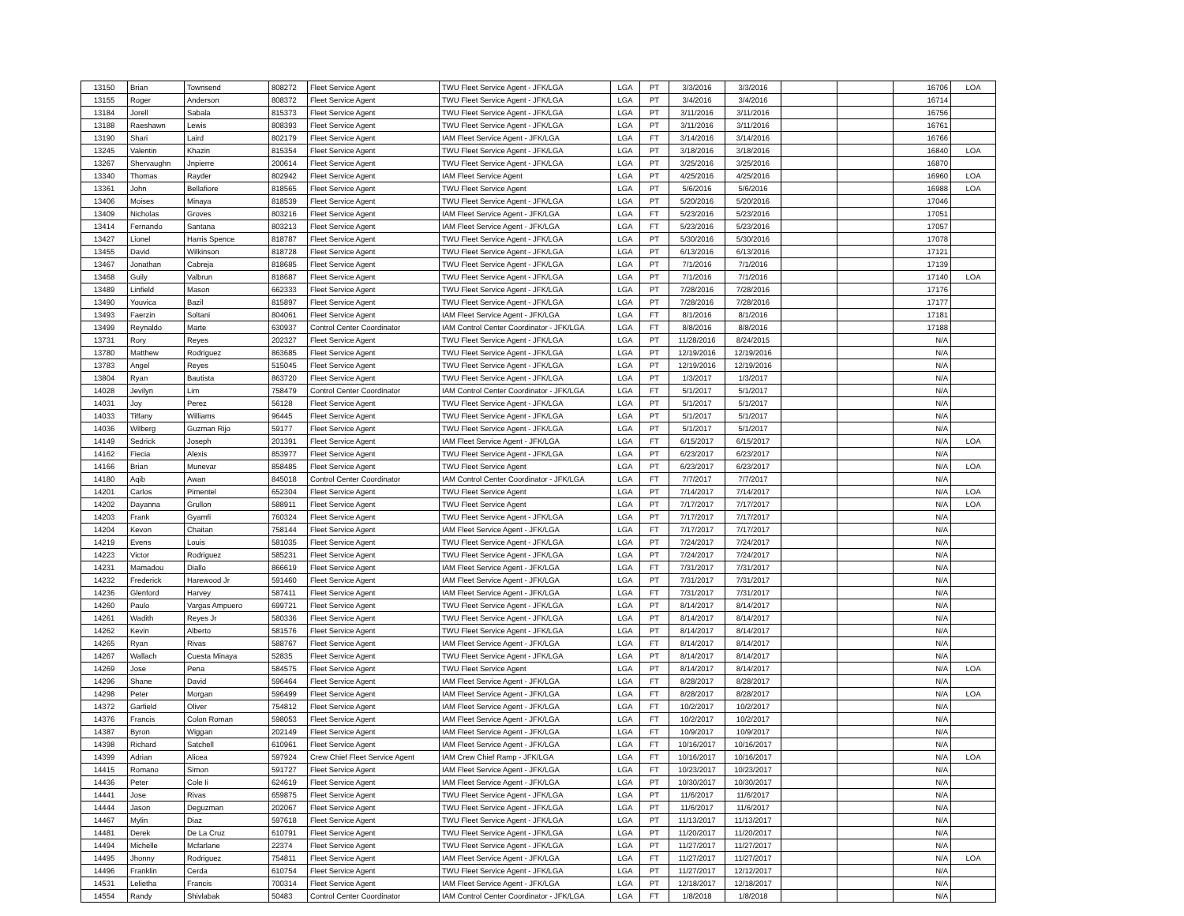| 13150 | Brian | Townsend | 808272 | Fleet Service Agent | TWU Fleet Service Agent - JFK/LGA | LGA | PT | 3/3/2016 | 3/3/2016 | | | 16706 | LOA |
| 13155 | Roger | Anderson | 808372 | Fleet Service Agent | TWU Fleet Service Agent - JFK/LGA | LGA | PT | 3/4/2016 | 3/4/2016 | | | 16714 | |
| 13184 | Jorell | Sabala | 815373 | Fleet Service Agent | TWU Fleet Service Agent - JFK/LGA | LGA | PT | 3/11/2016 | 3/11/2016 | | | 16756 | |
| 13188 | Raeshawn | Lewis | 808393 | Fleet Service Agent | TWU Fleet Service Agent - JFK/LGA | LGA | PT | 3/11/2016 | 3/11/2016 | | | 16761 | |
| 13190 | Shari | Laird | 802179 | Fleet Service Agent | IAM Fleet Service Agent - JFK/LGA | LGA | FT | 3/14/2016 | 3/14/2016 | | | 16766 | |
| 13245 | Valentin | Khazin | 815354 | Fleet Service Agent | TWU Fleet Service Agent - JFK/LGA | LGA | PT | 3/18/2016 | 3/18/2016 | | | 16840 | LOA |
| 13267 | Shervaughn | Jnpierre | 200614 | Fleet Service Agent | TWU Fleet Service Agent - JFK/LGA | LGA | PT | 3/25/2016 | 3/25/2016 | | | 16870 | |
| 13340 | Thomas | Rayder | 802942 | Fleet Service Agent | IAM Fleet Service Agent | LGA | PT | 4/25/2016 | 4/25/2016 | | | 16960 | LOA |
| 13361 | John | Bellafiore | 818565 | Fleet Service Agent | TWU Fleet Service Agent | LGA | PT | 5/6/2016 | 5/6/2016 | | | 16988 | LOA |
| 13406 | Moises | Minaya | 818539 | Fleet Service Agent | TWU Fleet Service Agent - JFK/LGA | LGA | PT | 5/20/2016 | 5/20/2016 | | | 17046 | |
| 13409 | Nicholas | Groves | 803216 | Fleet Service Agent | IAM Fleet Service Agent - JFK/LGA | LGA | FT | 5/23/2016 | 5/23/2016 | | | 17051 | |
| 13414 | Fernando | Santana | 803213 | Fleet Service Agent | IAM Fleet Service Agent - JFK/LGA | LGA | FT | 5/23/2016 | 5/23/2016 | | | 17057 | |
| 13427 | Lionel | Harris Spence | 818787 | Fleet Service Agent | TWU Fleet Service Agent - JFK/LGA | LGA | PT | 5/30/2016 | 5/30/2016 | | | 17078 | |
| 13455 | David | Wilkinson | 818728 | Fleet Service Agent | TWU Fleet Service Agent - JFK/LGA | LGA | PT | 6/13/2016 | 6/13/2016 | | | 17121 | |
| 13467 | Jonathan | Cabreja | 818685 | Fleet Service Agent | TWU Fleet Service Agent - JFK/LGA | LGA | PT | 7/1/2016 | 7/1/2016 | | | 17139 | |
| 13468 | Guily | Valbrun | 818687 | Fleet Service Agent | TWU Fleet Service Agent - JFK/LGA | LGA | PT | 7/1/2016 | 7/1/2016 | | | 17140 | LOA |
| 13489 | Linfield | Mason | 662333 | Fleet Service Agent | TWU Fleet Service Agent - JFK/LGA | LGA | PT | 7/28/2016 | 7/28/2016 | | | 17176 | |
| 13490 | Youvica | Bazil | 815897 | Fleet Service Agent | TWU Fleet Service Agent - JFK/LGA | LGA | PT | 7/28/2016 | 7/28/2016 | | | 17177 | |
| 13493 | Faerzin | Soltani | 804061 | Fleet Service Agent | IAM Fleet Service Agent - JFK/LGA | LGA | FT | 8/1/2016 | 8/1/2016 | | | 17181 | |
| 13499 | Reynaldo | Marte | 630937 | Control Center Coordinator | IAM Control Center Coordinator - JFK/LGA | LGA | FT | 8/8/2016 | 8/8/2016 | | | 17188 | |
| 13731 | Rory | Reyes | 202327 | Fleet Service Agent | TWU Fleet Service Agent - JFK/LGA | LGA | PT | 11/28/2016 | 8/24/2015 | | | N/A | |
| 13780 | Matthew | Rodriguez | 863685 | Fleet Service Agent | TWU Fleet Service Agent - JFK/LGA | LGA | PT | 12/19/2016 | 12/19/2016 | | | N/A | |
| 13783 | Angel | Reyes | 515045 | Fleet Service Agent | TWU Fleet Service Agent - JFK/LGA | LGA | PT | 12/19/2016 | 12/19/2016 | | | N/A | |
| 13804 | Ryan | Bautista | 863720 | Fleet Service Agent | TWU Fleet Service Agent - JFK/LGA | LGA | PT | 1/3/2017 | 1/3/2017 | | | N/A | |
| 14028 | Jevilyn | Lim | 758479 | Control Center Coordinator | IAM Control Center Coordinator - JFK/LGA | LGA | FT | 5/1/2017 | 5/1/2017 | | | N/A | |
| 14031 | Joy | Perez | 56128 | Fleet Service Agent | TWU Fleet Service Agent - JFK/LGA | LGA | PT | 5/1/2017 | 5/1/2017 | | | N/A | |
| 14033 | Tiffany | Williams | 96445 | Fleet Service Agent | TWU Fleet Service Agent - JFK/LGA | LGA | PT | 5/1/2017 | 5/1/2017 | | | N/A | |
| 14036 | Wilberg | Guzman Rijo | 59177 | Fleet Service Agent | TWU Fleet Service Agent - JFK/LGA | LGA | PT | 5/1/2017 | 5/1/2017 | | | N/A | |
| 14149 | Sedrick | Joseph | 201391 | Fleet Service Agent | IAM Fleet Service Agent - JFK/LGA | LGA | FT | 6/15/2017 | 6/15/2017 | | | N/A | LOA |
| 14162 | Fiecia | Alexis | 853977 | Fleet Service Agent | TWU Fleet Service Agent - JFK/LGA | LGA | PT | 6/23/2017 | 6/23/2017 | | | N/A | |
| 14166 | Brian | Munevar | 858485 | Fleet Service Agent | TWU Fleet Service Agent | LGA | PT | 6/23/2017 | 6/23/2017 | | | N/A | LOA |
| 14180 | Aqib | Awan | 845018 | Control Center Coordinator | IAM Control Center Coordinator - JFK/LGA | LGA | FT | 7/7/2017 | 7/7/2017 | | | N/A | |
| 14201 | Carlos | Pimentel | 652304 | Fleet Service Agent | TWU Fleet Service Agent | LGA | PT | 7/14/2017 | 7/14/2017 | | | N/A | LOA |
| 14202 | Dayanna | Grullon | 588911 | Fleet Service Agent | TWU Fleet Service Agent | LGA | PT | 7/17/2017 | 7/17/2017 | | | N/A | LOA |
| 14203 | Frank | Gyamfi | 760324 | Fleet Service Agent | TWU Fleet Service Agent - JFK/LGA | LGA | PT | 7/17/2017 | 7/17/2017 | | | N/A | |
| 14204 | Kevon | Chaitan | 758144 | Fleet Service Agent | IAM Fleet Service Agent - JFK/LGA | LGA | FT | 7/17/2017 | 7/17/2017 | | | N/A | |
| 14219 | Evens | Louis | 581035 | Fleet Service Agent | TWU Fleet Service Agent - JFK/LGA | LGA | PT | 7/24/2017 | 7/24/2017 | | | N/A | |
| 14223 | Victor | Rodriguez | 585231 | Fleet Service Agent | TWU Fleet Service Agent - JFK/LGA | LGA | PT | 7/24/2017 | 7/24/2017 | | | N/A | |
| 14231 | Mamadou | Diallo | 866619 | Fleet Service Agent | IAM Fleet Service Agent - JFK/LGA | LGA | FT | 7/31/2017 | 7/31/2017 | | | N/A | |
| 14232 | Frederick | Harewood Jr | 591460 | Fleet Service Agent | IAM Fleet Service Agent - JFK/LGA | LGA | PT | 7/31/2017 | 7/31/2017 | | | N/A | |
| 14236 | Glenford | Harvey | 587411 | Fleet Service Agent | IAM Fleet Service Agent - JFK/LGA | LGA | FT | 7/31/2017 | 7/31/2017 | | | N/A | |
| 14260 | Paulo | Vargas Ampuero | 699721 | Fleet Service Agent | TWU Fleet Service Agent - JFK/LGA | LGA | PT | 8/14/2017 | 8/14/2017 | | | N/A | |
| 14261 | Wadith | Reyes Jr | 580336 | Fleet Service Agent | TWU Fleet Service Agent - JFK/LGA | LGA | PT | 8/14/2017 | 8/14/2017 | | | N/A | |
| 14262 | Kevin | Alberto | 581576 | Fleet Service Agent | TWU Fleet Service Agent - JFK/LGA | LGA | PT | 8/14/2017 | 8/14/2017 | | | N/A | |
| 14265 | Ryan | Rivas | 588767 | Fleet Service Agent | IAM Fleet Service Agent - JFK/LGA | LGA | FT | 8/14/2017 | 8/14/2017 | | | N/A | |
| 14267 | Wallach | Cuesta Minaya | 52835 | Fleet Service Agent | TWU Fleet Service Agent - JFK/LGA | LGA | PT | 8/14/2017 | 8/14/2017 | | | N/A | |
| 14269 | Jose | Pena | 584575 | Fleet Service Agent | TWU Fleet Service Agent | LGA | PT | 8/14/2017 | 8/14/2017 | | | N/A | LOA |
| 14296 | Shane | David | 596464 | Fleet Service Agent | IAM Fleet Service Agent - JFK/LGA | LGA | FT | 8/28/2017 | 8/28/2017 | | | N/A | |
| 14298 | Peter | Morgan | 596499 | Fleet Service Agent | IAM Fleet Service Agent - JFK/LGA | LGA | FT | 8/28/2017 | 8/28/2017 | | | N/A | LOA |
| 14372 | Garfield | Oliver | 754812 | Fleet Service Agent | IAM Fleet Service Agent - JFK/LGA | LGA | FT | 10/2/2017 | 10/2/2017 | | | N/A | |
| 14376 | Francis | Colon Roman | 598053 | Fleet Service Agent | IAM Fleet Service Agent - JFK/LGA | LGA | FT | 10/2/2017 | 10/2/2017 | | | N/A | |
| 14387 | Byron | Wiggan | 202149 | Fleet Service Agent | IAM Fleet Service Agent - JFK/LGA | LGA | FT | 10/9/2017 | 10/9/2017 | | | N/A | |
| 14398 | Richard | Satchell | 610961 | Fleet Service Agent | IAM Fleet Service Agent - JFK/LGA | LGA | FT | 10/16/2017 | 10/16/2017 | | | N/A | |
| 14399 | Adrian | Alicea | 597924 | Crew Chief Fleet Service Agent | IAM Crew Chief Ramp - JFK/LGA | LGA | FT | 10/16/2017 | 10/16/2017 | | | N/A | LOA |
| 14415 | Romano | Simon | 591727 | Fleet Service Agent | IAM Fleet Service Agent - JFK/LGA | LGA | FT | 10/23/2017 | 10/23/2017 | | | N/A | |
| 14436 | Peter | Cole Ii | 624619 | Fleet Service Agent | IAM Fleet Service Agent - JFK/LGA | LGA | PT | 10/30/2017 | 10/30/2017 | | | N/A | |
| 14441 | Jose | Rivas | 659875 | Fleet Service Agent | TWU Fleet Service Agent - JFK/LGA | LGA | PT | 11/6/2017 | 11/6/2017 | | | N/A | |
| 14444 | Jason | Deguzman | 202067 | Fleet Service Agent | TWU Fleet Service Agent - JFK/LGA | LGA | PT | 11/6/2017 | 11/6/2017 | | | N/A | |
| 14467 | Mylin | Diaz | 597618 | Fleet Service Agent | TWU Fleet Service Agent - JFK/LGA | LGA | PT | 11/13/2017 | 11/13/2017 | | | N/A | |
| 14481 | Derek | De La Cruz | 610791 | Fleet Service Agent | TWU Fleet Service Agent - JFK/LGA | LGA | PT | 11/20/2017 | 11/20/2017 | | | N/A | |
| 14494 | Michelle | Mcfarlane | 22374 | Fleet Service Agent | TWU Fleet Service Agent - JFK/LGA | LGA | PT | 11/27/2017 | 11/27/2017 | | | N/A | |
| 14495 | Jhonny | Rodriguez | 754811 | Fleet Service Agent | IAM Fleet Service Agent - JFK/LGA | LGA | FT | 11/27/2017 | 11/27/2017 | | | N/A | LOA |
| 14496 | Franklin | Cerda | 610754 | Fleet Service Agent | TWU Fleet Service Agent - JFK/LGA | LGA | PT | 11/27/2017 | 12/12/2017 | | | N/A | |
| 14531 | Leliethа | Francis | 700314 | Fleet Service Agent | IAM Fleet Service Agent - JFK/LGA | LGA | PT | 12/18/2017 | 12/18/2017 | | | N/A | |
| 14554 | Randy | Shivlabak | 50483 | Control Center Coordinator | IAM Control Center Coordinator - JFK/LGA | LGA | FT | 1/8/2018 | 1/8/2018 | | | N/A | |